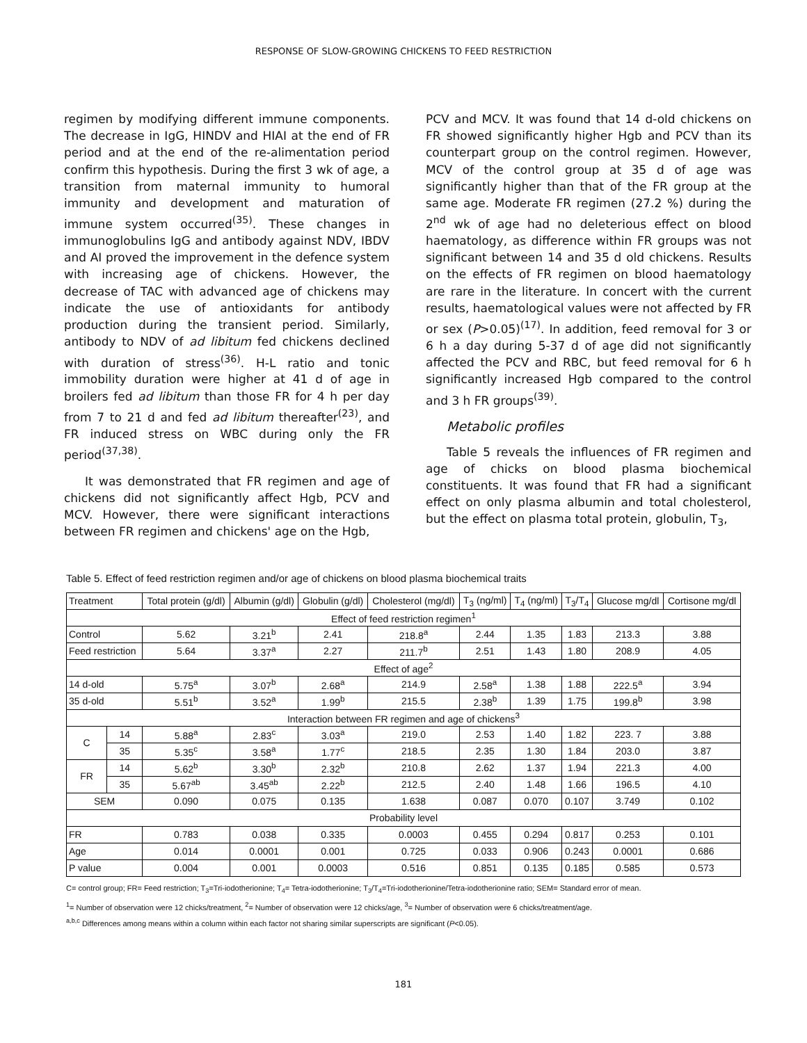RESPONSE OF SLOW-GROWING CHICKENS TO FEED RESTRICTION
regimen by modifying different immune components. The decrease in IgG, HINDV and HIAI at the end of FR period and at the end of the re-alimentation period confirm this hypothesis. During the first 3 wk of age, a transition from maternal immunity to humoral immunity and development and maturation of immune system occurred<sup>(35)</sup>. These changes in immunoglobulins IgG and antibody against NDV, IBDV and AI proved the improvement in the defence system with increasing age of chickens. However, the decrease of TAC with advanced age of chickens may indicate the use of antioxidants for antibody production during the transient period. Similarly, antibody to NDV of ad libitum fed chickens declined with duration of stress<sup>(36)</sup>. H-L ratio and tonic immobility duration were higher at 41 d of age in broilers fed ad libitum than those FR for 4 h per day from 7 to 21 d and fed ad libitum thereafter<sup>(23)</sup>, and FR induced stress on WBC during only the FR period<sup>(37,38)</sup>.
It was demonstrated that FR regimen and age of chickens did not significantly affect Hgb, PCV and MCV. However, there were significant interactions between FR regimen and chickens' age on the Hgb,
PCV and MCV. It was found that 14 d-old chickens on FR showed significantly higher Hgb and PCV than its counterpart group on the control regimen. However, MCV of the control group at 35 d of age was significantly higher than that of the FR group at the same age. Moderate FR regimen (27.2 %) during the 2<sup>nd</sup> wk of age had no deleterious effect on blood haematology, as difference within FR groups was not significant between 14 and 35 d old chickens. Results on the effects of FR regimen on blood haematology are rare in the literature. In concert with the current results, haematological values were not affected by FR or sex (P>0.05)<sup>(17)</sup>. In addition, feed removal for 3 or 6 h a day during 5-37 d of age did not significantly affected the PCV and RBC, but feed removal for 6 h significantly increased Hgb compared to the control and 3 h FR groups<sup>(39)</sup>.
Metabolic profiles
Table 5 reveals the influences of FR regimen and age of chicks on blood plasma biochemical constituents. It was found that FR had a significant effect on only plasma albumin and total cholesterol, but the effect on plasma total protein, globulin, T<sub>3</sub>,
Table 5. Effect of feed restriction regimen and/or age of chickens on blood plasma biochemical traits
| Treatment | | Total protein (g/dl) | Albumin (g/dl) | Globulin (g/dl) | Cholesterol (mg/dl) | T<sub>3</sub> (ng/ml) | T<sub>4</sub> (ng/ml) | T<sub>3</sub>/T<sub>4</sub> | Glucose mg/dl | Cortisone mg/dl |
| --- | --- | --- | --- | --- | --- | --- | --- | --- | --- | --- |
| Effect of feed restriction regimen<sup>1</sup> | | | | | | | | | | |
| Control | | 5.62 | 3.21<sup>b</sup> | 2.41 | 218.8<sup>a</sup> | 2.44 | 1.35 | 1.83 | 213.3 | 3.88 |
| Feed restriction | | 5.64 | 3.37<sup>a</sup> | 2.27 | 211.7<sup>b</sup> | 2.51 | 1.43 | 1.80 | 208.9 | 4.05 |
| Effect of age<sup>2</sup> | | | | | | | | | | |
| 14 d-old | | 5.75<sup>a</sup> | 3.07<sup>b</sup> | 2.68<sup>a</sup> | 214.9 | 2.58<sup>a</sup> | 1.38 | 1.88 | 222.5<sup>a</sup> | 3.94 |
| 35 d-old | | 5.51<sup>b</sup> | 3.52<sup>a</sup> | 1.99<sup>b</sup> | 215.5 | 2.38<sup>b</sup> | 1.39 | 1.75 | 199.8<sup>b</sup> | 3.98 |
| Interaction between FR regimen and age of chickens<sup>3</sup> | | | | | | | | | | |
| C | 14 | 5.88<sup>a</sup> | 2.83<sup>c</sup> | 3.03<sup>a</sup> | 219.0 | 2.53 | 1.40 | 1.82 | 223. 7 | 3.88 |
| | 35 | 5.35<sup>c</sup> | 3.58<sup>a</sup> | 1.77<sup>c</sup> | 218.5 | 2.35 | 1.30 | 1.84 | 203.0 | 3.87 |
| FR | 14 | 5.62<sup>b</sup> | 3.30<sup>b</sup> | 2.32<sup>b</sup> | 210.8 | 2.62 | 1.37 | 1.94 | 221.3 | 4.00 |
| | 35 | 5.67<sup>ab</sup> | 3.45<sup>ab</sup> | 2.22<sup>b</sup> | 212.5 | 2.40 | 1.48 | 1.66 | 196.5 | 4.10 |
| SEM | | 0.090 | 0.075 | 0.135 | 1.638 | 0.087 | 0.070 | 0.107 | 3.749 | 0.102 |
| Probability level | | | | | | | | | | |
| FR | | 0.783 | 0.038 | 0.335 | 0.0003 | 0.455 | 0.294 | 0.817 | 0.253 | 0.101 |
| Age | | 0.014 | 0.0001 | 0.001 | 0.725 | 0.033 | 0.906 | 0.243 | 0.0001 | 0.686 |
| P value | | 0.004 | 0.001 | 0.0003 | 0.516 | 0.851 | 0.135 | 0.185 | 0.585 | 0.573 |
C= control group; FR= Feed restriction; T<sub>3</sub>=Tri-iodotherionine; T<sub>4</sub>= Tetra-iodotherionine; T<sub>3</sub>/T<sub>4</sub>=Tri-iodotherionine/Tetra-iodotherionine ratio; SEM= Standard error of mean.
<sup>1</sup>= Number of observation were 12 chicks/treatment, <sup>2</sup>= Number of observation were 12 chicks/age, <sup>3</sup>= Number of observation were 6 chicks/treatment/age.
<sup>a,b,c</sup> Differences among means within a column within each factor not sharing similar superscripts are significant (P<0.05).
181